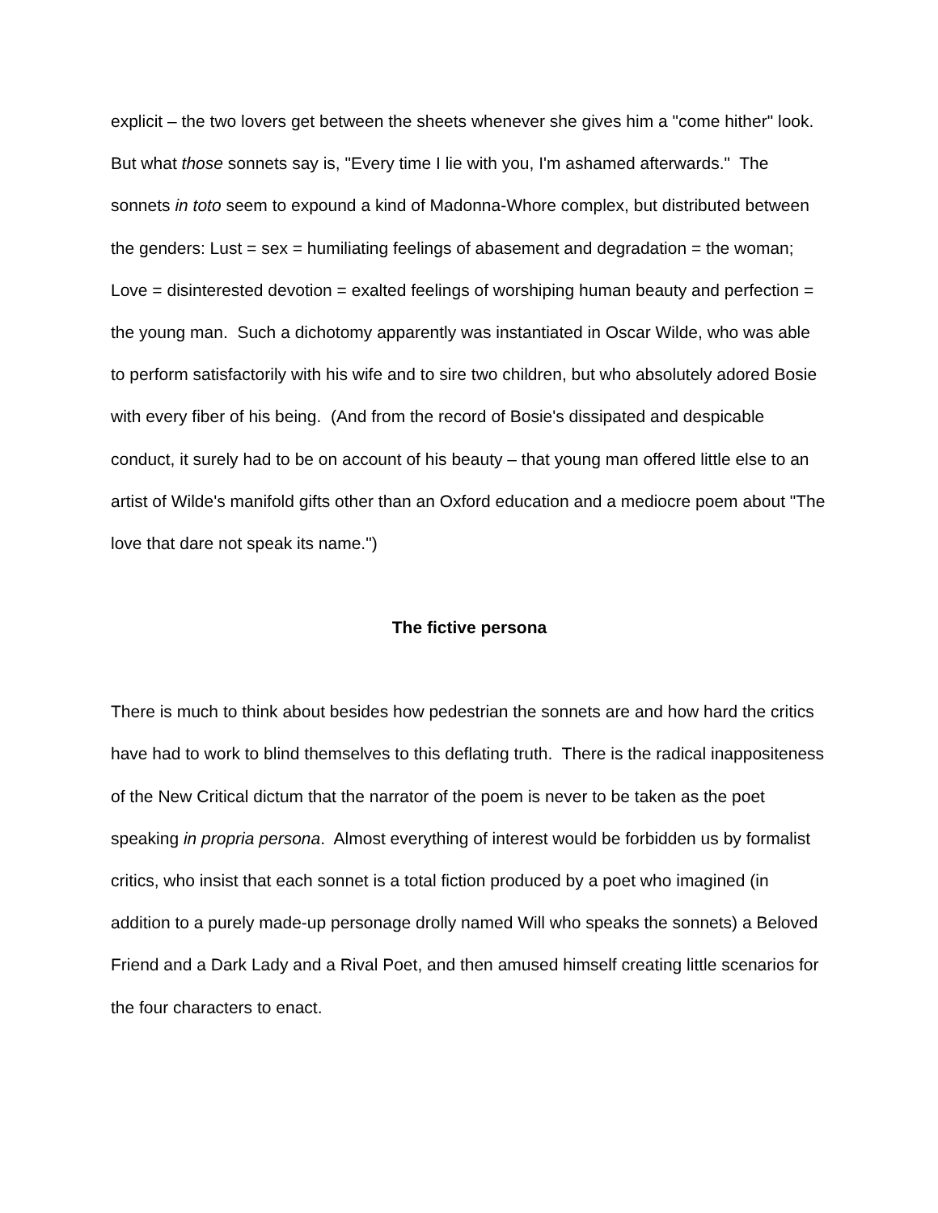explicit – the two lovers get between the sheets whenever she gives him a "come hither" look. But what those sonnets say is, "Every time I lie with you, I'm ashamed afterwards." The sonnets in toto seem to expound a kind of Madonna-Whore complex, but distributed between the genders: Lust = sex = humiliating feelings of abasement and degradation = the woman; Love = disinterested devotion = exalted feelings of worshiping human beauty and perfection = the young man. Such a dichotomy apparently was instantiated in Oscar Wilde, who was able to perform satisfactorily with his wife and to sire two children, but who absolutely adored Bosie with every fiber of his being. (And from the record of Bosie's dissipated and despicable conduct, it surely had to be on account of his beauty – that young man offered little else to an artist of Wilde's manifold gifts other than an Oxford education and a mediocre poem about "The love that dare not speak its name.")
The fictive persona
There is much to think about besides how pedestrian the sonnets are and how hard the critics have had to work to blind themselves to this deflating truth. There is the radical inappositeness of the New Critical dictum that the narrator of the poem is never to be taken as the poet speaking in propria persona. Almost everything of interest would be forbidden us by formalist critics, who insist that each sonnet is a total fiction produced by a poet who imagined (in addition to a purely made-up personage drolly named Will who speaks the sonnets) a Beloved Friend and a Dark Lady and a Rival Poet, and then amused himself creating little scenarios for the four characters to enact.